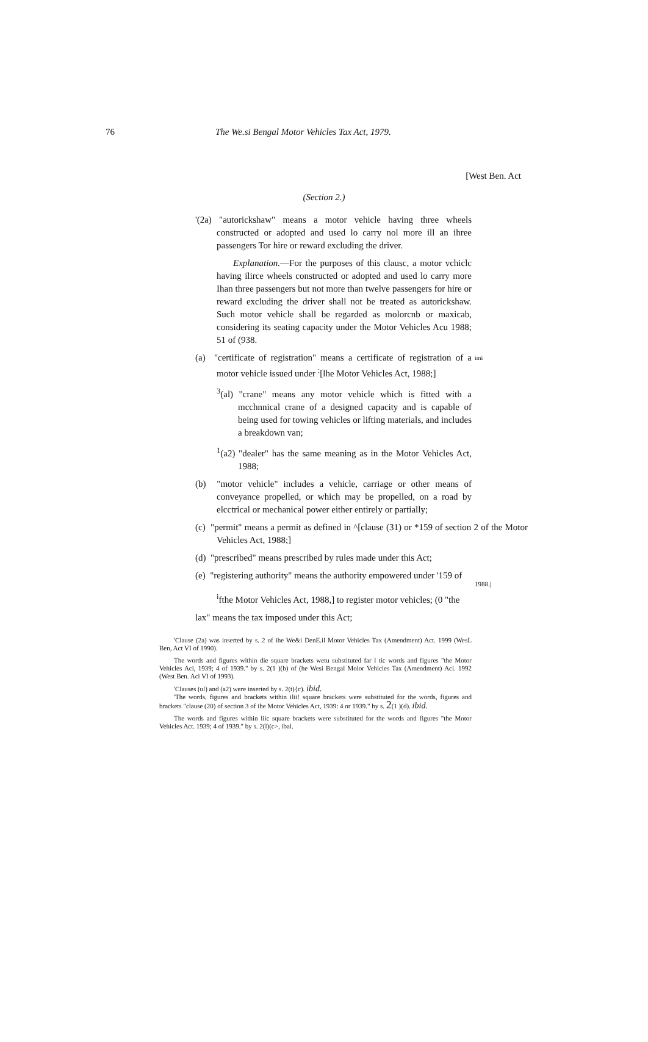76 The We.si Bengal Motor Vehicles Tax Act, 1979.
[West Ben. Act
(Section 2.)
'(2a) "autorickshaw" means a motor vehicle having three wheels constructed or adopted and used lo carry nol more ill an ihree passengers Tor hire or reward excluding the driver.
Explanation.—For the purposes of this clausc, a motor vchiclc having ilirce wheels constructed or adopted and used lo carry more Ihan three passengers but not more than twelve passengers for hire or reward excluding the driver shall not be treated as autorickshaw. Such motor vehicle shall be regarded as molorcnb or maxicab, considering its seating capacity under the Motor Vehicles Acu 1988; 51 of (938.
imi (a) "certificate of registration" means a certificate of registration of a motor vehicle issued under <sup>:</sup>[lhe Motor Vehicles Act, 1988;]
<sup>3</sup> (al) "crane" means any motor vehicle which is fitted with a mcchnnical crane of a designed capacity and is capable of being used for towing vehicles or lifting materials, and includes a breakdown van;
<sup>1</sup> (a2) "dealer" has the same meaning as in the Motor Vehicles Act, 1988;
(b) "motor vehicle" includes a vehicle, carriage or other means of conveyance propelled, or which may be propelled, on a road by elcctrical or mechanical power either entirely or partially;
(c) "permit" means a permit as defined in ^[clause (31) or *159 of section 2 of the Motor Vehicles Act, 1988;]
(d) "prescribed" means prescribed by rules made under this Act;
(e) "registering authority" means the authority empowered under '159 of 1988.|
<sup>i</sup> fthe Motor Vehicles Act, 1988,] to register motor vehicles; (0 "the
lax" means the tax imposed under this Act;
'Clause (2a) was inserted by s. 2 of ihe We&i DenE.il Motor Vehicles Tax (Amendment) Act. 1999 (WesL Ben, Act VI of 1990).
The words and figures within die square brackets wetu substituted far l tic words and figures "the Motor Vehicles Aci, 1939; 4 of 1939." by s. 2(1 )(b) of (he Wesi Bengal Molor Vehicles Tax (Amendment) Aci. 1992 (West Ben. Aci VI of 1993).
'Clauses (ul) and (a2) were inserted by s. 2(t){c). ibid.
'The words, figures and brackets within ilii! square brackets were substituted for the words, figures and brackets "clause (20) of section 3 of ihe Motor Vehicles Act, 1939: 4 or 1939." by s. 2(1 )(d). ibid.
The words and figures within liic square brackets were substituted for the words and figures "the Motor Vehicles Act. 1939; 4 of 1939." by s. 2(l)(c>, ibal.